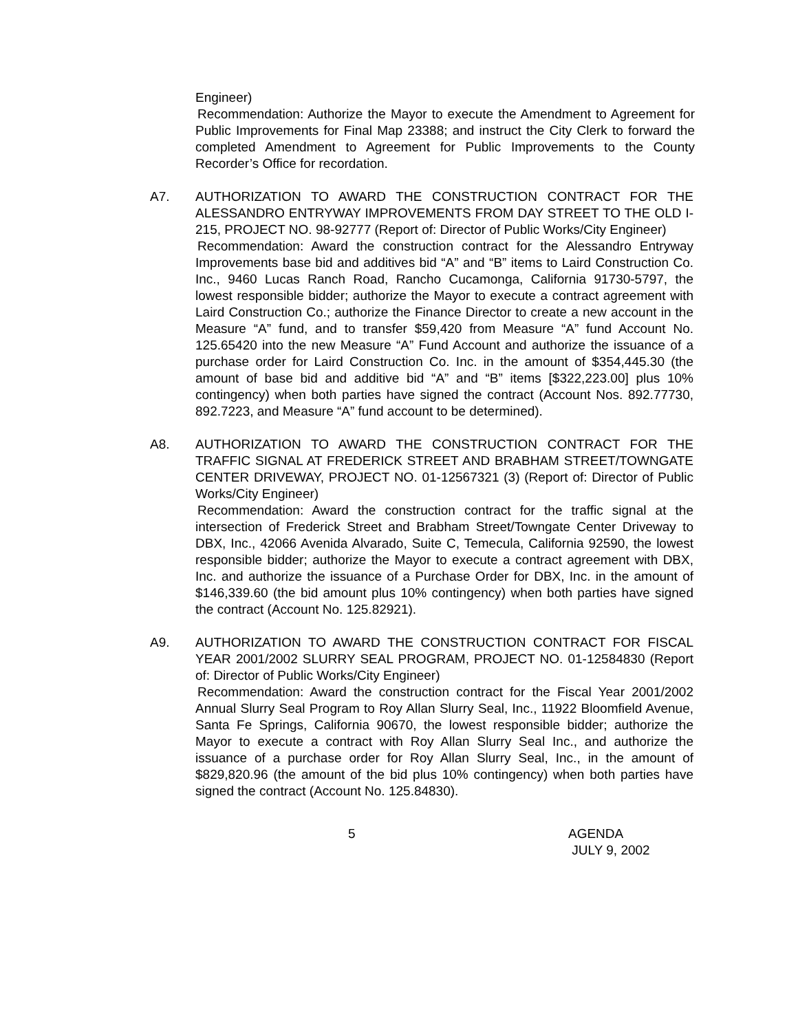Engineer)
Recommendation: Authorize the Mayor to execute the Amendment to Agreement for Public Improvements for Final Map 23388; and instruct the City Clerk to forward the completed Amendment to Agreement for Public Improvements to the County Recorder’s Office for recordation.
A7. AUTHORIZATION TO AWARD THE CONSTRUCTION CONTRACT FOR THE ALESSANDRO ENTRYWAY IMPROVEMENTS FROM DAY STREET TO THE OLD I-215, PROJECT NO. 98-92777 (Report of: Director of Public Works/City Engineer)
Recommendation: Award the construction contract for the Alessandro Entryway Improvements base bid and additives bid “A” and “B” items to Laird Construction Co. Inc., 9460 Lucas Ranch Road, Rancho Cucamonga, California 91730-5797, the lowest responsible bidder; authorize the Mayor to execute a contract agreement with Laird Construction Co.; authorize the Finance Director to create a new account in the Measure “A” fund, and to transfer $59,420 from Measure “A” fund Account No. 125.65420 into the new Measure “A” Fund Account and authorize the issuance of a purchase order for Laird Construction Co. Inc. in the amount of $354,445.30 (the amount of base bid and additive bid “A” and “B” items [$322,223.00] plus 10% contingency) when both parties have signed the contract (Account Nos. 892.77730, 892.7223, and Measure “A” fund account to be determined).
A8. AUTHORIZATION TO AWARD THE CONSTRUCTION CONTRACT FOR THE TRAFFIC SIGNAL AT FREDERICK STREET AND BRABHAM STREET/TOWNGATE CENTER DRIVEWAY, PROJECT NO. 01-12567321 (3) (Report of: Director of Public Works/City Engineer)
Recommendation: Award the construction contract for the traffic signal at the intersection of Frederick Street and Brabham Street/Towngate Center Driveway to DBX, Inc., 42066 Avenida Alvarado, Suite C, Temecula, California 92590, the lowest responsible bidder; authorize the Mayor to execute a contract agreement with DBX, Inc. and authorize the issuance of a Purchase Order for DBX, Inc. in the amount of $146,339.60 (the bid amount plus 10% contingency) when both parties have signed the contract (Account No. 125.82921).
A9. AUTHORIZATION TO AWARD THE CONSTRUCTION CONTRACT FOR FISCAL YEAR 2001/2002 SLURRY SEAL PROGRAM, PROJECT NO. 01-12584830 (Report of: Director of Public Works/City Engineer)
Recommendation: Award the construction contract for the Fiscal Year 2001/2002 Annual Slurry Seal Program to Roy Allan Slurry Seal, Inc., 11922 Bloomfield Avenue, Santa Fe Springs, California 90670, the lowest responsible bidder; authorize the Mayor to execute a contract with Roy Allan Slurry Seal Inc., and authorize the issuance of a purchase order for Roy Allan Slurry Seal, Inc., in the amount of $829,820.96 (the amount of the bid plus 10% contingency) when both parties have signed the contract (Account No. 125.84830).
5 AGENDA
JULY 9, 2002